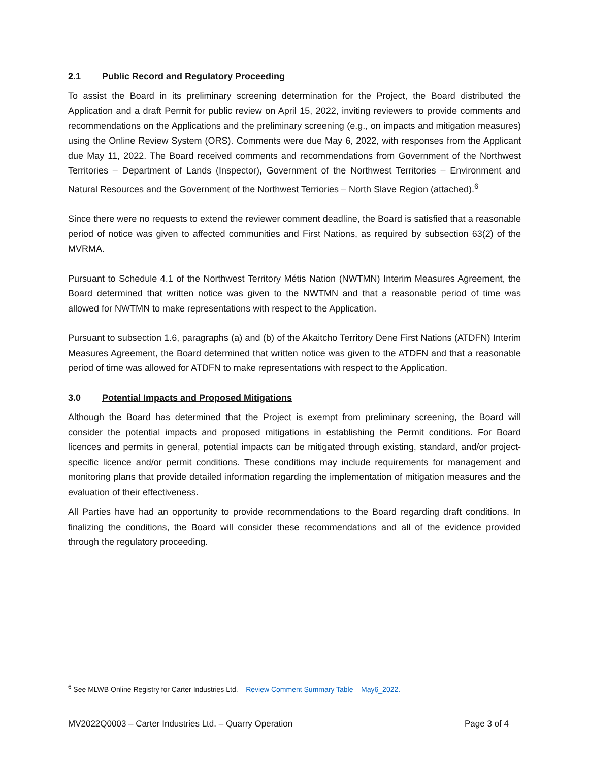2.1 Public Record and Regulatory Proceeding
To assist the Board in its preliminary screening determination for the Project, the Board distributed the Application and a draft Permit for public review on April 15, 2022, inviting reviewers to provide comments and recommendations on the Applications and the preliminary screening (e.g., on impacts and mitigation measures) using the Online Review System (ORS). Comments were due May 6, 2022, with responses from the Applicant due May 11, 2022. The Board received comments and recommendations from Government of the Northwest Territories – Department of Lands (Inspector), Government of the Northwest Territories – Environment and Natural Resources and the Government of the Northwest Terriories – North Slave Region (attached).<sup>6</sup>
Since there were no requests to extend the reviewer comment deadline, the Board is satisfied that a reasonable period of notice was given to affected communities and First Nations, as required by subsection 63(2) of the MVRMA.
Pursuant to Schedule 4.1 of the Northwest Territory Métis Nation (NWTMN) Interim Measures Agreement, the Board determined that written notice was given to the NWTMN and that a reasonable period of time was allowed for NWTMN to make representations with respect to the Application.
Pursuant to subsection 1.6, paragraphs (a) and (b) of the Akaitcho Territory Dene First Nations (ATDFN) Interim Measures Agreement, the Board determined that written notice was given to the ATDFN and that a reasonable period of time was allowed for ATDFN to make representations with respect to the Application.
3.0 Potential Impacts and Proposed Mitigations
Although the Board has determined that the Project is exempt from preliminary screening, the Board will consider the potential impacts and proposed mitigations in establishing the Permit conditions. For Board licences and permits in general, potential impacts can be mitigated through existing, standard, and/or project-specific licence and/or permit conditions. These conditions may include requirements for management and monitoring plans that provide detailed information regarding the implementation of mitigation measures and the evaluation of their effectiveness.
All Parties have had an opportunity to provide recommendations to the Board regarding draft conditions. In finalizing the conditions, the Board will consider these recommendations and all of the evidence provided through the regulatory proceeding.
<sup>6</sup> See MLWB Online Registry for Carter Industries Ltd. – Review Comment Summary Table – May6_2022.
MV2022Q0003 – Carter Industries Ltd. – Quarry Operation Page 3 of 4